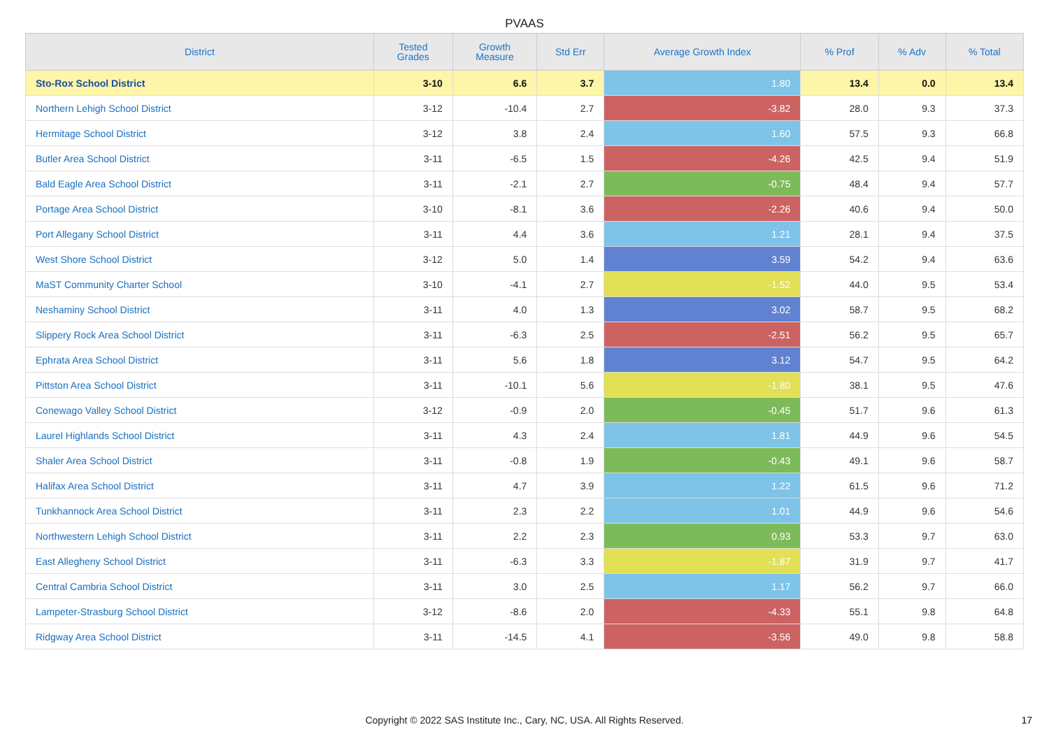PVAAS
| District | Tested Grades | Growth Measure | Std Err | Average Growth Index | % Prof | % Adv | % Total |
| --- | --- | --- | --- | --- | --- | --- | --- |
| Sto-Rox School District | 3-10 | 6.6 | 3.7 | 1.80 | 13.4 | 0.0 | 13.4 |
| Northern Lehigh School District | 3-12 | -10.4 | 2.7 | -3.82 | 28.0 | 9.3 | 37.3 |
| Hermitage School District | 3-12 | 3.8 | 2.4 | 1.60 | 57.5 | 9.3 | 66.8 |
| Butler Area School District | 3-11 | -6.5 | 1.5 | -4.26 | 42.5 | 9.4 | 51.9 |
| Bald Eagle Area School District | 3-11 | -2.1 | 2.7 | -0.75 | 48.4 | 9.4 | 57.7 |
| Portage Area School District | 3-10 | -8.1 | 3.6 | -2.26 | 40.6 | 9.4 | 50.0 |
| Port Allegany School District | 3-11 | 4.4 | 3.6 | 1.21 | 28.1 | 9.4 | 37.5 |
| West Shore School District | 3-12 | 5.0 | 1.4 | 3.59 | 54.2 | 9.4 | 63.6 |
| MaST Community Charter School | 3-10 | -4.1 | 2.7 | -1.52 | 44.0 | 9.5 | 53.4 |
| Neshaminy School District | 3-11 | 4.0 | 1.3 | 3.02 | 58.7 | 9.5 | 68.2 |
| Slippery Rock Area School District | 3-11 | -6.3 | 2.5 | -2.51 | 56.2 | 9.5 | 65.7 |
| Ephrata Area School District | 3-11 | 5.6 | 1.8 | 3.12 | 54.7 | 9.5 | 64.2 |
| Pittston Area School District | 3-11 | -10.1 | 5.6 | -1.80 | 38.1 | 9.5 | 47.6 |
| Conewago Valley School District | 3-12 | -0.9 | 2.0 | -0.45 | 51.7 | 9.6 | 61.3 |
| Laurel Highlands School District | 3-11 | 4.3 | 2.4 | 1.81 | 44.9 | 9.6 | 54.5 |
| Shaler Area School District | 3-11 | -0.8 | 1.9 | -0.43 | 49.1 | 9.6 | 58.7 |
| Halifax Area School District | 3-11 | 4.7 | 3.9 | 1.22 | 61.5 | 9.6 | 71.2 |
| Tunkhannock Area School District | 3-11 | 2.3 | 2.2 | 1.01 | 44.9 | 9.6 | 54.6 |
| Northwestern Lehigh School District | 3-11 | 2.2 | 2.3 | 0.93 | 53.3 | 9.7 | 63.0 |
| East Allegheny School District | 3-11 | -6.3 | 3.3 | -1.87 | 31.9 | 9.7 | 41.7 |
| Central Cambria School District | 3-11 | 3.0 | 2.5 | 1.17 | 56.2 | 9.7 | 66.0 |
| Lampeter-Strasburg School District | 3-12 | -8.6 | 2.0 | -4.33 | 55.1 | 9.8 | 64.8 |
| Ridgway Area School District | 3-11 | -14.5 | 4.1 | -3.56 | 49.0 | 9.8 | 58.8 |
Copyright © 2022 SAS Institute Inc., Cary, NC, USA. All Rights Reserved. 17